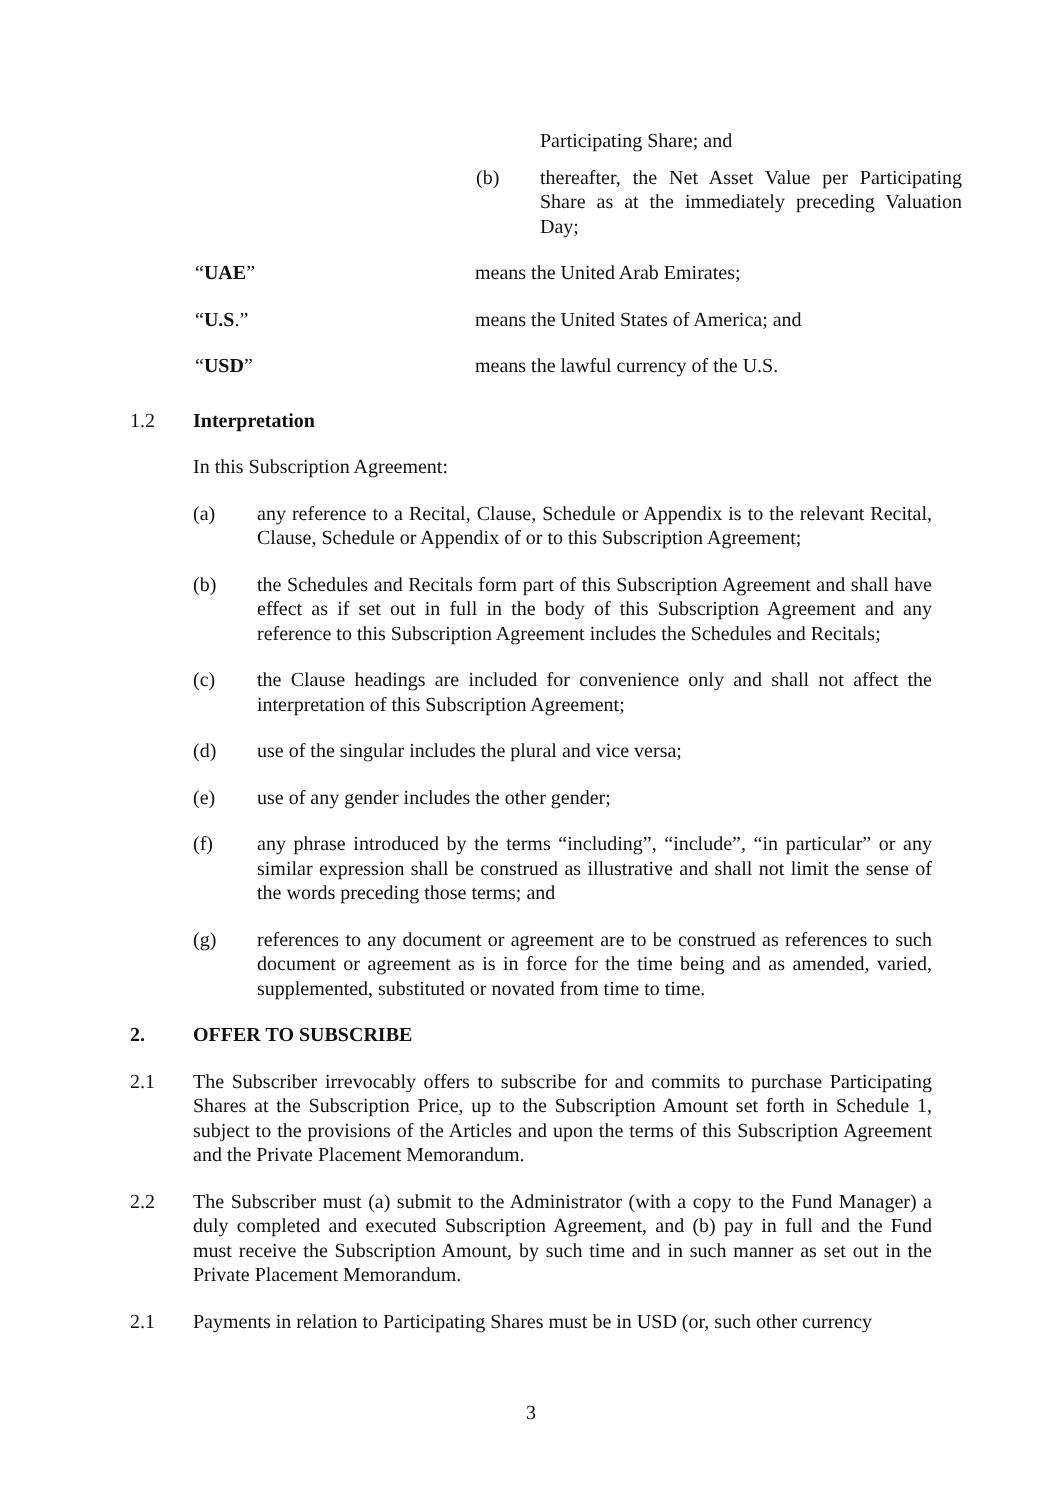Participating Share; and
(b) thereafter, the Net Asset Value per Participating Share as at the immediately preceding Valuation Day;
“UAE” means the United Arab Emirates;
“U.S.” means the United States of America; and
“USD” means the lawful currency of the U.S.
1.2 Interpretation
In this Subscription Agreement:
(a) any reference to a Recital, Clause, Schedule or Appendix is to the relevant Recital, Clause, Schedule or Appendix of or to this Subscription Agreement;
(b) the Schedules and Recitals form part of this Subscription Agreement and shall have effect as if set out in full in the body of this Subscription Agreement and any reference to this Subscription Agreement includes the Schedules and Recitals;
(c) the Clause headings are included for convenience only and shall not affect the interpretation of this Subscription Agreement;
(d) use of the singular includes the plural and vice versa;
(e) use of any gender includes the other gender;
(f) any phrase introduced by the terms “including”, “include”, “in particular” or any similar expression shall be construed as illustrative and shall not limit the sense of the words preceding those terms; and
(g) references to any document or agreement are to be construed as references to such document or agreement as is in force for the time being and as amended, varied, supplemented, substituted or novated from time to time.
2. OFFER TO SUBSCRIBE
2.1 The Subscriber irrevocably offers to subscribe for and commits to purchase Participating Shares at the Subscription Price, up to the Subscription Amount set forth in Schedule 1, subject to the provisions of the Articles and upon the terms of this Subscription Agreement and the Private Placement Memorandum.
2.2 The Subscriber must (a) submit to the Administrator (with a copy to the Fund Manager) a duly completed and executed Subscription Agreement, and (b) pay in full and the Fund must receive the Subscription Amount, by such time and in such manner as set out in the Private Placement Memorandum.
2.1 Payments in relation to Participating Shares must be in USD (or, such other currency
3